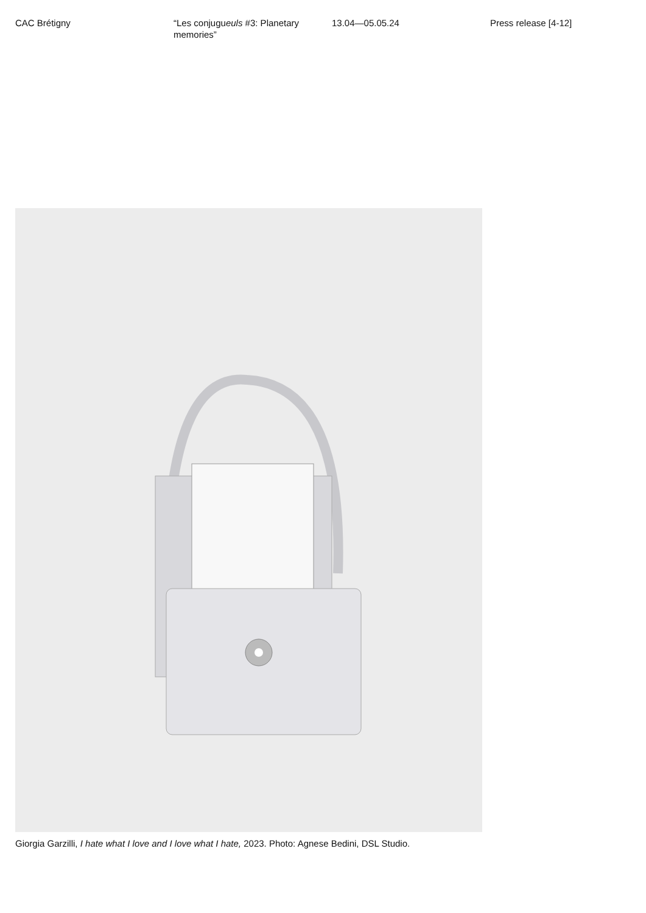CAC Brétigny “Les conjugueuls #3: Planetary memories”
13.04—05.05.24 Press release [4-12]
Giorgia Garzilli, I hate what I love and I love what I hate, 2023. Photo: Agnese Bedini, DSL Studio.